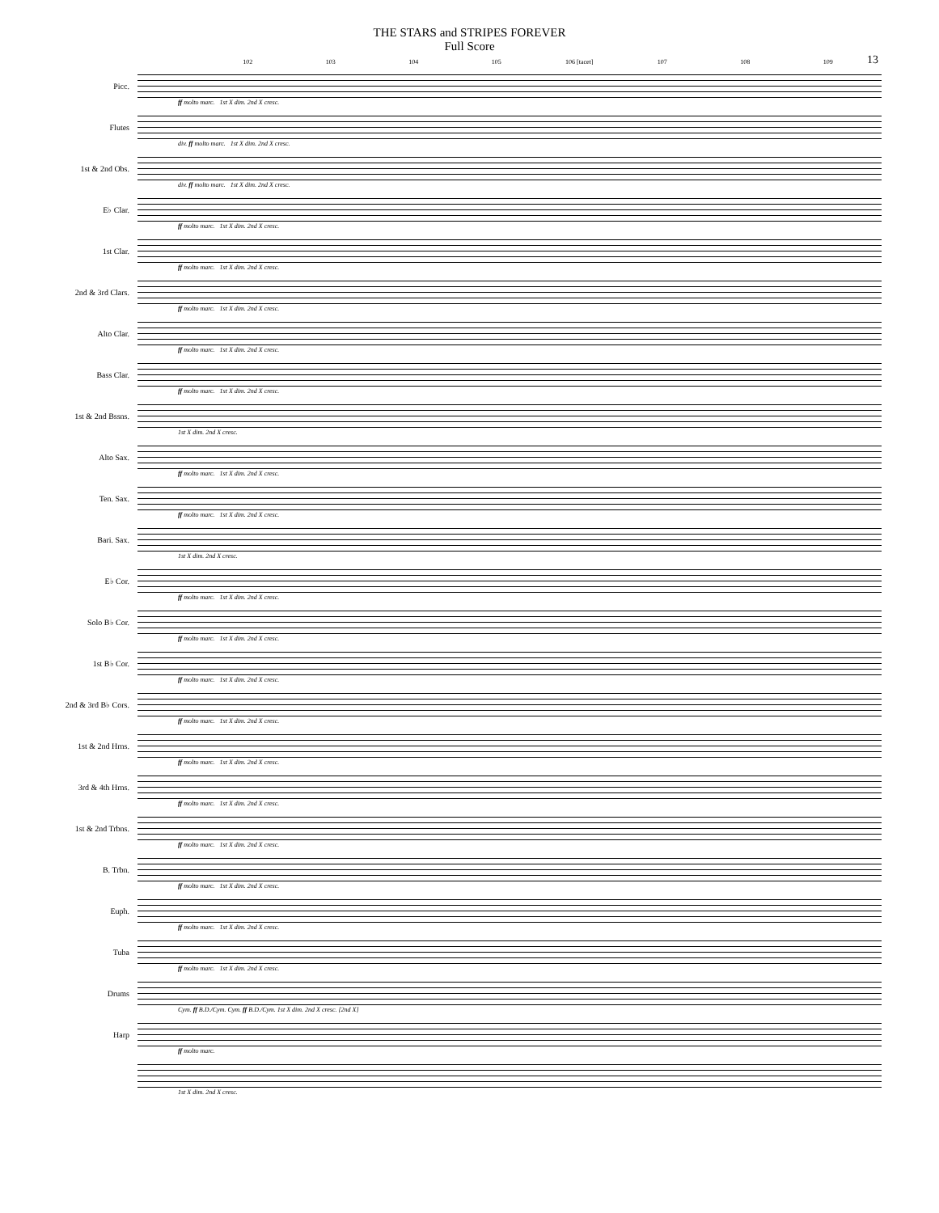THE STARS and STRIPES FOREVER
Full Score
13
102 103 104 105 106 [tacet] 107 108 109
Picc.
ff molto marc. 1st X dim. 2nd X cresc.
Flutes
div. ff molto marc. 1st X dim. 2nd X cresc.
1st & 2nd Obs.
div. ff molto marc. 1st X dim. 2nd X cresc.
E♭ Clar.
ff molto marc. 1st X dim. 2nd X cresc.
1st Clar.
ff molto marc. 1st X dim. 2nd X cresc.
2nd & 3rd Clars.
ff molto marc. 1st X dim. 2nd X cresc.
Alto Clar.
ff molto marc. 1st X dim. 2nd X cresc.
Bass Clar.
ff molto marc. 1st X dim. 2nd X cresc.
1st & 2nd Bssns.
1st X dim. 2nd X cresc.
Alto Sax.
ff molto marc. 1st X dim. 2nd X cresc.
Ten. Sax.
ff molto marc. 1st X dim. 2nd X cresc.
Bari. Sax.
1st X dim. 2nd X cresc.
E♭ Cor.
ff molto marc. 1st X dim. 2nd X cresc.
Solo B♭ Cor.
ff molto marc. 1st X dim. 2nd X cresc.
1st B♭ Cor.
ff molto marc. 1st X dim. 2nd X cresc.
2nd & 3rd B♭ Cors.
ff molto marc. 1st X dim. 2nd X cresc.
1st & 2nd Hrns.
ff molto marc. 1st X dim. 2nd X cresc.
3rd & 4th Hrns.
ff molto marc. 1st X dim. 2nd X cresc.
1st & 2nd Trbns.
ff molto marc. 1st X dim. 2nd X cresc.
B. Trbn.
ff molto marc. 1st X dim. 2nd X cresc.
Euph.
ff molto marc. 1st X dim. 2nd X cresc.
Tuba
ff molto marc. 1st X dim. 2nd X cresc.
Drums
Cym. ff B.D./Cym. Cym. ff B.D./Cym. 1st X dim. 2nd X cresc. [2nd X]
Harp
ff molto marc.
1st X dim. 2nd X cresc.